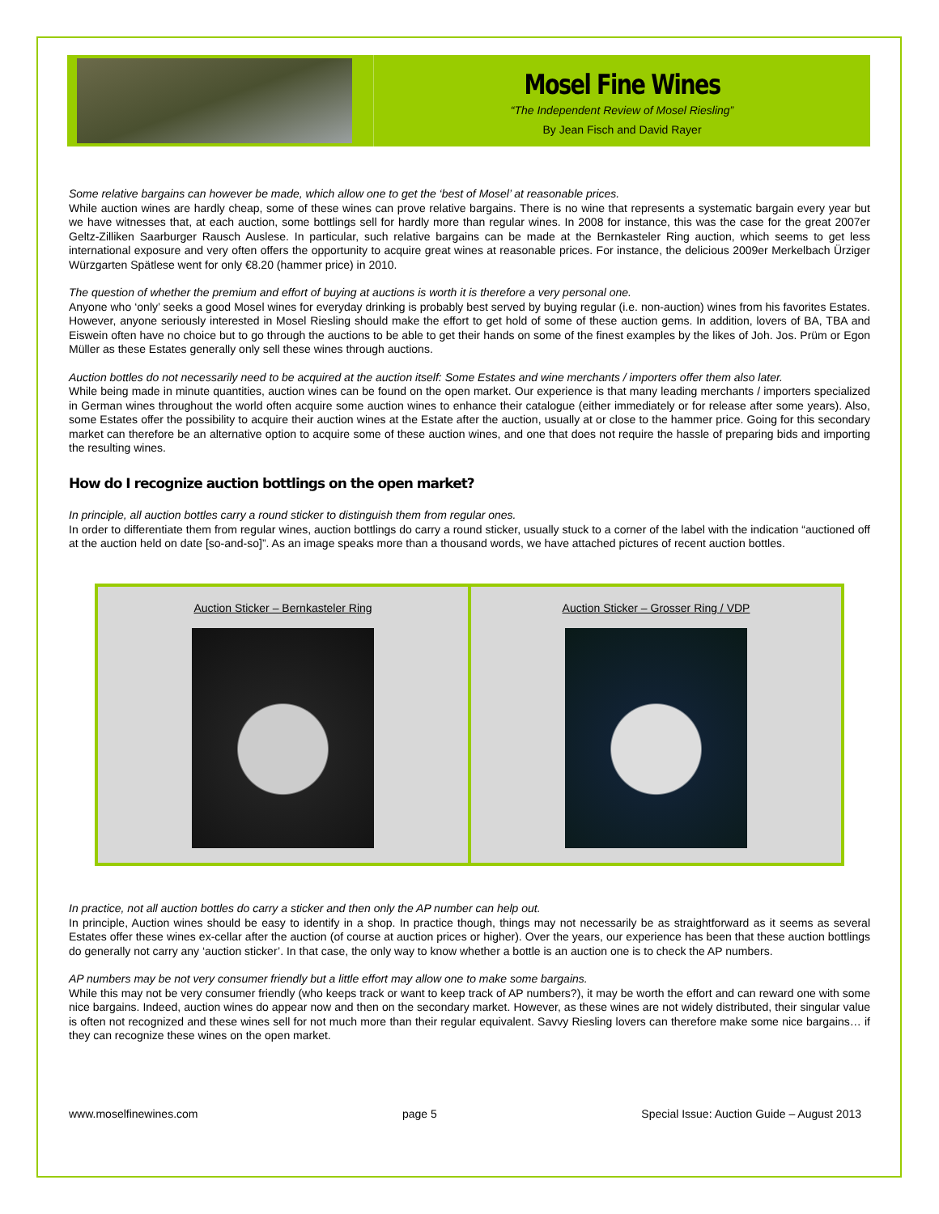Mosel Fine Wines
“The Independent Review of Mosel Riesling”
By Jean Fisch and David Rayer
Some relative bargains can however be made, which allow one to get the ‘best of Mosel’ at reasonable prices.
While auction wines are hardly cheap, some of these wines can prove relative bargains. There is no wine that represents a systematic bargain every year but we have witnesses that, at each auction, some bottlings sell for hardly more than regular wines. In 2008 for instance, this was the case for the great 2007er Geltz-Zilliken Saarburger Rausch Auslese. In particular, such relative bargains can be made at the Bernkasteler Ring auction, which seems to get less international exposure and very often offers the opportunity to acquire great wines at reasonable prices. For instance, the delicious 2009er Merkelbach Ürziger Würzgarten Spätlese went for only €8.20 (hammer price) in 2010.
The question of whether the premium and effort of buying at auctions is worth it is therefore a very personal one.
Anyone who ‘only’ seeks a good Mosel wines for everyday drinking is probably best served by buying regular (i.e. non-auction) wines from his favorites Estates. However, anyone seriously interested in Mosel Riesling should make the effort to get hold of some of these auction gems. In addition, lovers of BA, TBA and Eiswein often have no choice but to go through the auctions to be able to get their hands on some of the finest examples by the likes of Joh. Jos. Prüm or Egon Müller as these Estates generally only sell these wines through auctions.
Auction bottles do not necessarily need to be acquired at the auction itself: Some Estates and wine merchants / importers offer them also later.
While being made in minute quantities, auction wines can be found on the open market. Our experience is that many leading merchants / importers specialized in German wines throughout the world often acquire some auction wines to enhance their catalogue (either immediately or for release after some years). Also, some Estates offer the possibility to acquire their auction wines at the Estate after the auction, usually at or close to the hammer price. Going for this secondary market can therefore be an alternative option to acquire some of these auction wines, and one that does not require the hassle of preparing bids and importing the resulting wines.
How do I recognize auction bottlings on the open market?
In principle, all auction bottles carry a round sticker to distinguish them from regular ones.
In order to differentiate them from regular wines, auction bottlings do carry a round sticker, usually stuck to a corner of the label with the indication “auctioned off at the auction held on date [so-and-so]”. As an image speaks more than a thousand words, we have attached pictures of recent auction bottles.
Auction Sticker – Bernkasteler Ring
Auction Sticker – Grosser Ring / VDP
In practice, not all auction bottles do carry a sticker and then only the AP number can help out.
In principle, Auction wines should be easy to identify in a shop. In practice though, things may not necessarily be as straightforward as it seems as several Estates offer these wines ex-cellar after the auction (of course at auction prices or higher). Over the years, our experience has been that these auction bottlings do generally not carry any ‘auction sticker’. In that case, the only way to know whether a bottle is an auction one is to check the AP numbers.
AP numbers may be not very consumer friendly but a little effort may allow one to make some bargains.
While this may not be very consumer friendly (who keeps track or want to keep track of AP numbers?), it may be worth the effort and can reward one with some nice bargains. Indeed, auction wines do appear now and then on the secondary market. However, as these wines are not widely distributed, their singular value is often not recognized and these wines sell for not much more than their regular equivalent. Savvy Riesling lovers can therefore make some nice bargains… if they can recognize these wines on the open market.
www.moselfinewines.com page 5 Special Issue: Auction Guide – August 2013